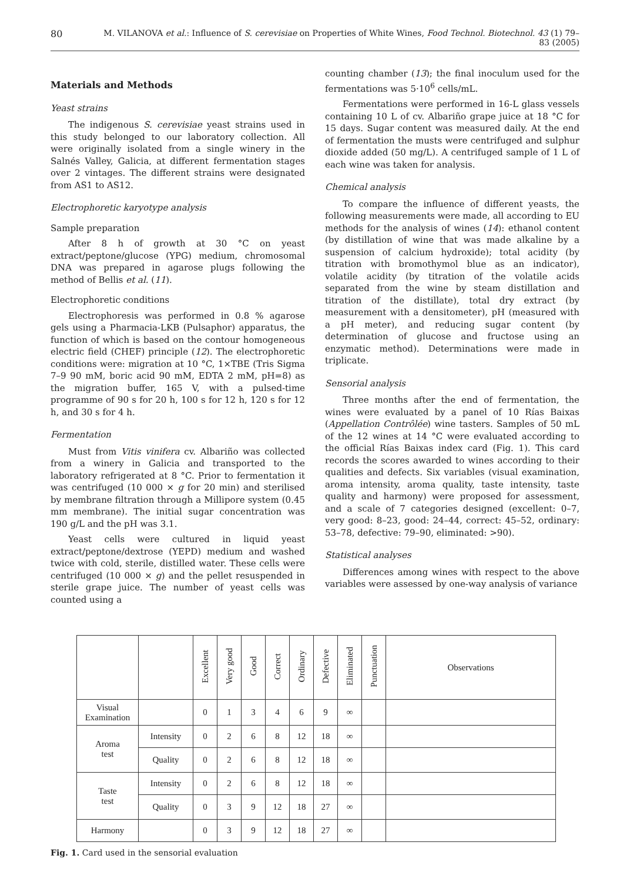80 M. VILANOVA et al.: Influence of S. cerevisiae on Properties of White Wines, Food Technol. Biotechnol. 43 (1) 79–83 (2005)
Materials and Methods
Yeast strains
The indigenous S. cerevisiae yeast strains used in this study belonged to our laboratory collection. All were originally isolated from a single winery in the Salnés Valley, Galicia, at different fermentation stages over 2 vintages. The different strains were designated from AS1 to AS12.
Electrophoretic karyotype analysis
Sample preparation
After 8 h of growth at 30 °C on yeast extract/peptone/glucose (YPG) medium, chromosomal DNA was prepared in agarose plugs following the method of Bellis et al. (11).
Electrophoretic conditions
Electrophoresis was performed in 0.8 % agarose gels using a Pharmacia-LKB (Pulsaphor) apparatus, the function of which is based on the contour homogeneous electric field (CHEF) principle (12). The electrophoretic conditions were: migration at 10 °C, 1×TBE (Tris Sigma 7–9 90 mM, boric acid 90 mM, EDTA 2 mM, pH=8) as the migration buffer, 165 V, with a pulsed-time programme of 90 s for 20 h, 100 s for 12 h, 120 s for 12 h, and 30 s for 4 h.
Fermentation
Must from Vitis vinifera cv. Albariño was collected from a winery in Galicia and transported to the laboratory refrigerated at 8 °C. Prior to fermentation it was centrifuged (10 000 × g for 20 min) and sterilised by membrane filtration through a Millipore system (0.45 mm membrane). The initial sugar concentration was 190 g/L and the pH was 3.1.
Yeast cells were cultured in liquid yeast extract/peptone/dextrose (YEPD) medium and washed twice with cold, sterile, distilled water. These cells were centrifuged (10 000 × g) and the pellet resuspended in sterile grape juice. The number of yeast cells was counted using a
counting chamber (13); the final inoculum used for the fermentations was 5·10<sup>6</sup> cells/mL.
Fermentations were performed in 16-L glass vessels containing 10 L of cv. Albariño grape juice at 18 °C for 15 days. Sugar content was measured daily. At the end of fermentation the musts were centrifuged and sulphur dioxide added (50 mg/L). A centrifuged sample of 1 L of each wine was taken for analysis.
Chemical analysis
To compare the influence of different yeasts, the following measurements were made, all according to EU methods for the analysis of wines (14): ethanol content (by distillation of wine that was made alkaline by a suspension of calcium hydroxide); total acidity (by titration with bromothymol blue as an indicator), volatile acidity (by titration of the volatile acids separated from the wine by steam distillation and titration of the distillate), total dry extract (by measurement with a densitometer), pH (measured with a pH meter), and reducing sugar content (by determination of glucose and fructose using an enzymatic method). Determinations were made in triplicate.
Sensorial analysis
Three months after the end of fermentation, the wines were evaluated by a panel of 10 Rías Baixas (Appellation Contrôlée) wine tasters. Samples of 50 mL of the 12 wines at 14 °C were evaluated according to the official Rías Baixas index card (Fig. 1). This card records the scores awarded to wines according to their qualities and defects. Six variables (visual examination, aroma intensity, aroma quality, taste intensity, taste quality and harmony) were proposed for assessment, and a scale of 7 categories designed (excellent: 0–7, very good: 8–23, good: 24–44, correct: 45–52, ordinary: 53–78, defective: 79–90, eliminated: >90).
Statistical analyses
Differences among wines with respect to the above variables were assessed by one-way analysis of variance
| | | Excellent | Very good | Good | Correct | Ordinary | Defective | Eliminated | Punctuation | Observations |
| --- | --- | --- | --- | --- | --- | --- | --- | --- | --- | --- |
| Visual Examination | | 0 | 1 | 3 | 4 | 6 | 9 | ∞ | | |
| Aroma test | Intensity | 0 | 2 | 6 | 8 | 12 | 18 | ∞ | | |
| | Quality | 0 | 2 | 6 | 8 | 12 | 18 | ∞ | | |
| Taste test | Intensity | 0 | 2 | 6 | 8 | 12 | 18 | ∞ | | |
| | Quality | 0 | 3 | 9 | 12 | 18 | 27 | ∞ | | |
| Harmony | | 0 | 3 | 9 | 12 | 18 | 27 | ∞ | | |
Fig. 1. Card used in the sensorial evaluation